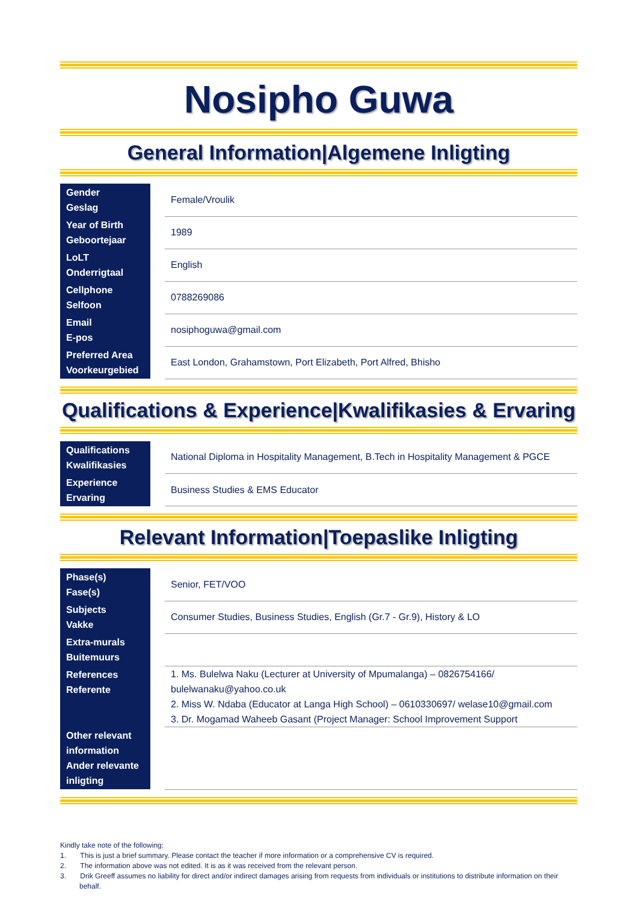Nosipho Guwa
General Information|Algemene Inligting
| Gender Geslag | | Female/Vroulik |
| Year of Birth Geboortejaar | | 1989 |
| LoLT Onderrigtaal | | English |
| Cellphone Selfoon | | 0788269086 |
| Email E-pos | | nosiphoguwa@gmail.com |
| Preferred Area Voorkeurgebied | | East London, Grahamstown, Port Elizabeth, Port Alfred, Bhisho |
Qualifications & Experience|Kwalifikasies & Ervaring
| Qualifications Kwalifikasies | | National Diploma in Hospitality Management, B.Tech in Hospitality Management & PGCE |
| Experience Ervaring | | Business Studies & EMS Educator |
Relevant Information|Toepaslike Inligting
| Phase(s) Fase(s) | | Senior, FET/VOO |
| Subjects Vakke | | Consumer Studies, Business Studies, English (Gr.7 - Gr.9), History & LO |
| Extra-murals Buitemuurs | | |
| References Referente | | 1. Ms. Bulelwa Naku (Lecturer at University of Mpumalanga) – 0826754166/ bulelwanaku@yahoo.co.uk 2. Miss W. Ndaba (Educator at Langa High School) – 0610330697/ welase10@gmail.com 3. Dr. Mogamad Waheeb Gasant (Project Manager: School Improvement Support |
| Other relevant information Ander relevante inligting | | |
Kindly take note of the following:
1. This is just a brief summary. Please contact the teacher if more information or a comprehensive CV is required.
2. The information above was not edited. It is as it was received from the relevant person.
3. Drik Greeff assumes no liability for direct and/or indirect damages arising from requests from individuals or institutions to distribute information on their behalf.